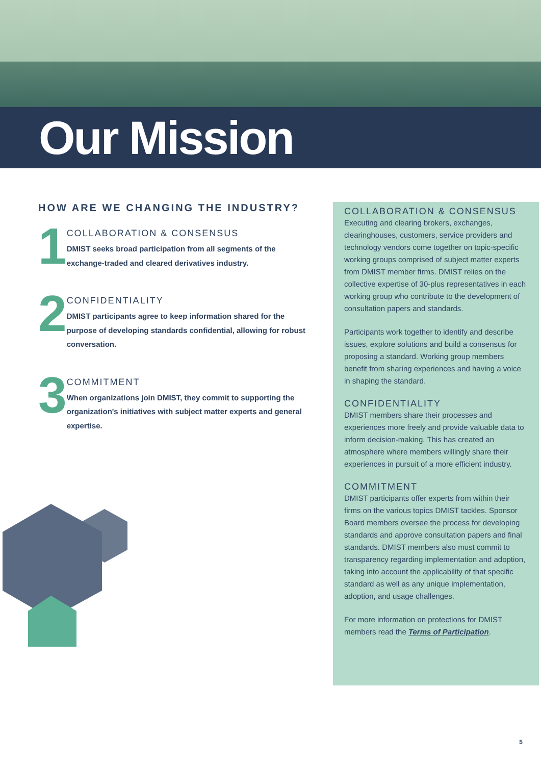Our Mission
HOW ARE WE CHANGING THE INDUSTRY?
1
COLLABORATION & CONSENSUS
DMIST seeks broad participation from all segments of the exchange-traded and cleared derivatives industry.
2
CONFIDENTIALITY
DMIST participants agree to keep information shared for the purpose of developing standards confidential, allowing for robust conversation.
3
COMMITMENT
When organizations join DMIST, they commit to supporting the organization's initiatives with subject matter experts and general expertise.
COLLABORATION & CONSENSUS
Executing and clearing brokers, exchanges, clearinghouses, customers, service providers and technology vendors come together on topic-specific working groups comprised of subject matter experts from DMIST member firms. DMIST relies on the collective expertise of 30-plus representatives in each working group who contribute to the development of consultation papers and standards.
Participants work together to identify and describe issues, explore solutions and build a consensus for proposing a standard. Working group members benefit from sharing experiences and having a voice in shaping the standard.
CONFIDENTIALITY
DMIST members share their processes and experiences more freely and provide valuable data to inform decision-making. This has created an atmosphere where members willingly share their experiences in pursuit of a more efficient industry.
COMMITMENT
DMIST participants offer experts from within their firms on the various topics DMIST tackles. Sponsor Board members oversee the process for developing standards and approve consultation papers and final standards. DMIST members also must commit to transparency regarding implementation and adoption, taking into account the applicability of that specific standard as well as any unique implementation, adoption, and usage challenges.
For more information on protections for DMIST members read the Terms of Participation.
5